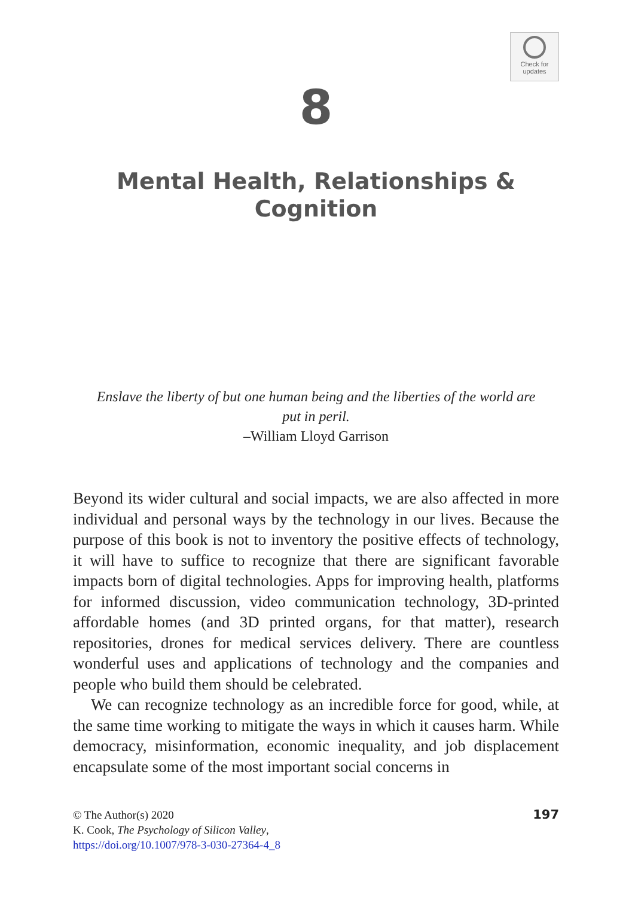Check for
updates
8
Mental Health, Relationships &
Cognition
Enslave the liberty of but one human being and the liberties of the world are
put in peril.
–William Lloyd Garrison
Beyond its wider cultural and social impacts, we are also affected in more individual and personal ways by the technology in our lives. Because the purpose of this book is not to inventory the positive effects of technology, it will have to suffice to recognize that there are significant favorable impacts born of digital technologies. Apps for improving health, platforms for informed discussion, video communication technology, 3D-printed affordable homes (and 3D printed organs, for that matter), research repositories, drones for medical services delivery. There are countless wonderful uses and applications of technology and the companies and people who build them should be celebrated.
We can recognize technology as an incredible force for good, while, at the same time working to mitigate the ways in which it causes harm. While democracy, misinformation, economic inequality, and job displacement encapsulate some of the most important social concerns in
197
© The Author(s) 2020
K. Cook, The Psychology of Silicon Valley,
https://doi.org/10.1007/978-3-030-27364-4_8